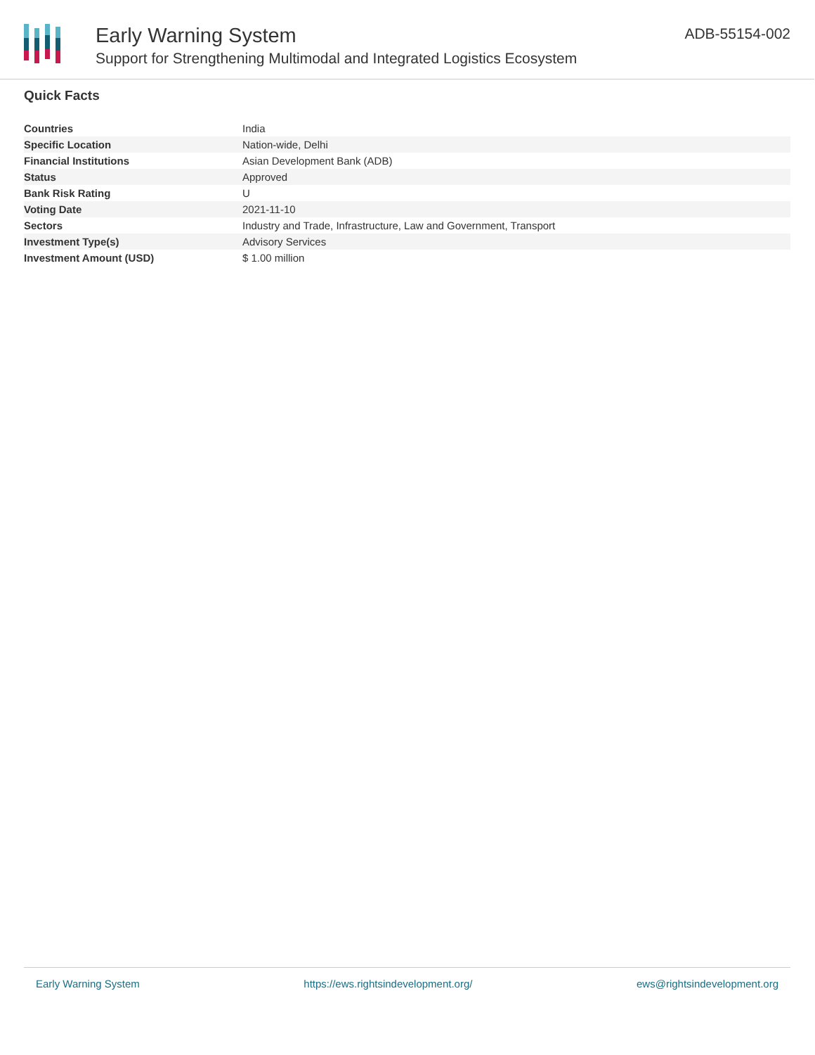Early Warning System
Support for Strengthening Multimodal and Integrated Logistics Ecosystem
ADB-55154-002
Quick Facts
| Countries | India |
| Specific Location | Nation-wide, Delhi |
| Financial Institutions | Asian Development Bank (ADB) |
| Status | Approved |
| Bank Risk Rating | U |
| Voting Date | 2021-11-10 |
| Sectors | Industry and Trade, Infrastructure, Law and Government, Transport |
| Investment Type(s) | Advisory Services |
| Investment Amount (USD) | $ 1.00 million |
Early Warning System https://ews.rightsindevelopment.org/ ews@rightsindevelopment.org